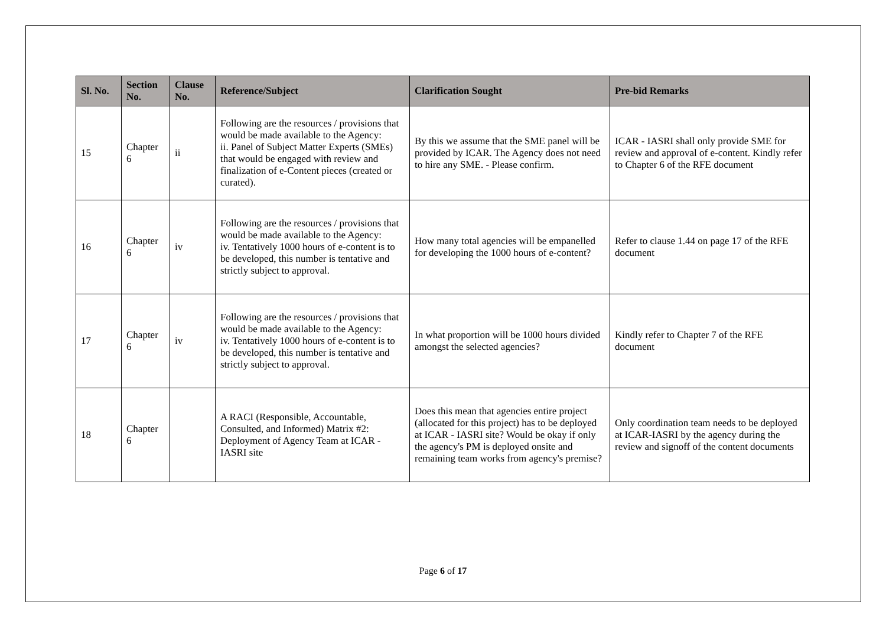| Sl. No. | Section No. | Clause No. | Reference/Subject | Clarification Sought | Pre-bid Remarks |
| --- | --- | --- | --- | --- | --- |
| 15 | Chapter 6 | ii | Following are the resources / provisions that would be made available to the Agency: ii. Panel of Subject Matter Experts (SMEs) that would be engaged with review and finalization of e-Content pieces (created or curated). | By this we assume that the SME panel will be provided by ICAR. The Agency does not need to hire any SME. - Please confirm. | ICAR - IASRI shall only provide SME for review and approval of e-content. Kindly refer to Chapter 6 of the RFE document |
| 16 | Chapter 6 | iv | Following are the resources / provisions that would be made available to the Agency: iv. Tentatively 1000 hours of e-content is to be developed, this number is tentative and strictly subject to approval. | How many total agencies will be empanelled for developing the 1000 hours of e-content? | Refer to clause 1.44 on page 17 of the RFE document |
| 17 | Chapter 6 | iv | Following are the resources / provisions that would be made available to the Agency: iv. Tentatively 1000 hours of e-content is to be developed, this number is tentative and strictly subject to approval. | In what proportion will be 1000 hours divided amongst the selected agencies? | Kindly refer to Chapter 7 of the RFE document |
| 18 | Chapter 6 | | A RACI (Responsible, Accountable, Consulted, and Informed) Matrix #2: Deployment of Agency Team at ICAR - IASRI site | Does this mean that agencies entire project (allocated for this project) has to be deployed at ICAR - IASRI site? Would be okay if only the agency's PM is deployed onsite and remaining team works from agency's premise? | Only coordination team needs to be deployed at ICAR-IASRI by the agency during the review and signoff of the content documents |
Page 6 of 17